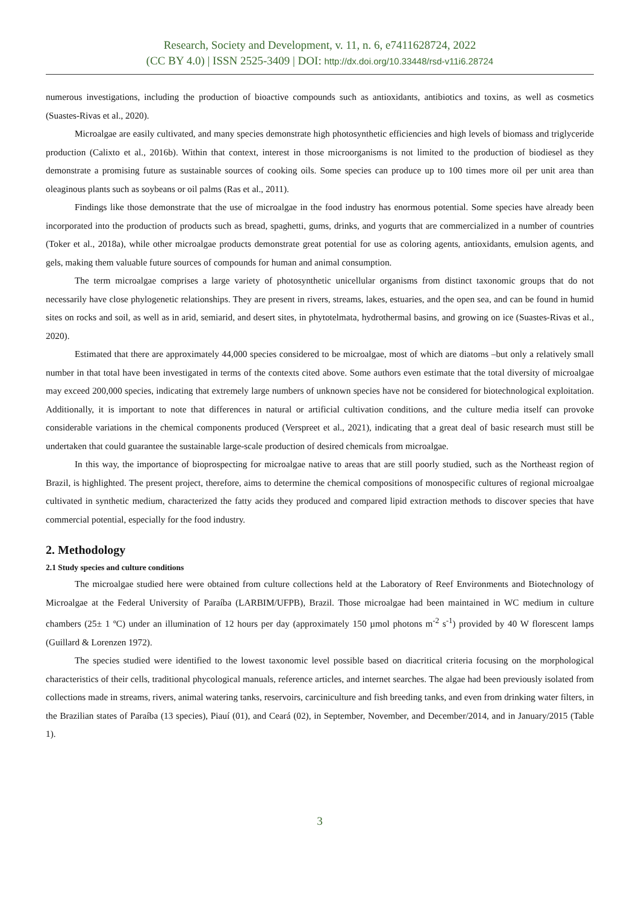Research, Society and Development, v. 11, n. 6, e7411628724, 2022
(CC BY 4.0) | ISSN 2525-3409 | DOI: http://dx.doi.org/10.33448/rsd-v11i6.28724
numerous investigations, including the production of bioactive compounds such as antioxidants, antibiotics and toxins, as well as cosmetics (Suastes-Rivas et al., 2020).
Microalgae are easily cultivated, and many species demonstrate high photosynthetic efficiencies and high levels of biomass and triglyceride production (Calixto et al., 2016b). Within that context, interest in those microorganisms is not limited to the production of biodiesel as they demonstrate a promising future as sustainable sources of cooking oils. Some species can produce up to 100 times more oil per unit area than oleaginous plants such as soybeans or oil palms (Ras et al., 2011).
Findings like those demonstrate that the use of microalgae in the food industry has enormous potential. Some species have already been incorporated into the production of products such as bread, spaghetti, gums, drinks, and yogurts that are commercialized in a number of countries (Toker et al., 2018a), while other microalgae products demonstrate great potential for use as coloring agents, antioxidants, emulsion agents, and gels, making them valuable future sources of compounds for human and animal consumption.
The term microalgae comprises a large variety of photosynthetic unicellular organisms from distinct taxonomic groups that do not necessarily have close phylogenetic relationships. They are present in rivers, streams, lakes, estuaries, and the open sea, and can be found in humid sites on rocks and soil, as well as in arid, semiarid, and desert sites, in phytotelmata, hydrothermal basins, and growing on ice (Suastes-Rivas et al., 2020).
Estimated that there are approximately 44,000 species considered to be microalgae, most of which are diatoms –but only a relatively small number in that total have been investigated in terms of the contexts cited above. Some authors even estimate that the total diversity of microalgae may exceed 200,000 species, indicating that extremely large numbers of unknown species have not be considered for biotechnological exploitation. Additionally, it is important to note that differences in natural or artificial cultivation conditions, and the culture media itself can provoke considerable variations in the chemical components produced (Verspreet et al., 2021), indicating that a great deal of basic research must still be undertaken that could guarantee the sustainable large-scale production of desired chemicals from microalgae.
In this way, the importance of bioprospecting for microalgae native to areas that are still poorly studied, such as the Northeast region of Brazil, is highlighted. The present project, therefore, aims to determine the chemical compositions of monospecific cultures of regional microalgae cultivated in synthetic medium, characterized the fatty acids they produced and compared lipid extraction methods to discover species that have commercial potential, especially for the food industry.
2. Methodology
2.1 Study species and culture conditions
The microalgae studied here were obtained from culture collections held at the Laboratory of Reef Environments and Biotechnology of Microalgae at the Federal University of Paraíba (LARBIM/UFPB), Brazil. Those microalgae had been maintained in WC medium in culture chambers (25± 1 ºC) under an illumination of 12 hours per day (approximately 150 µmol photons m<sup>-2</sup> s<sup>-1</sup>) provided by 40 W florescent lamps (Guillard & Lorenzen 1972).
The species studied were identified to the lowest taxonomic level possible based on diacritical criteria focusing on the morphological characteristics of their cells, traditional phycological manuals, reference articles, and internet searches. The algae had been previously isolated from collections made in streams, rivers, animal watering tanks, reservoirs, carciniculture and fish breeding tanks, and even from drinking water filters, in the Brazilian states of Paraíba (13 species), Piauí (01), and Ceará (02), in September, November, and December/2014, and in January/2015 (Table 1).
3